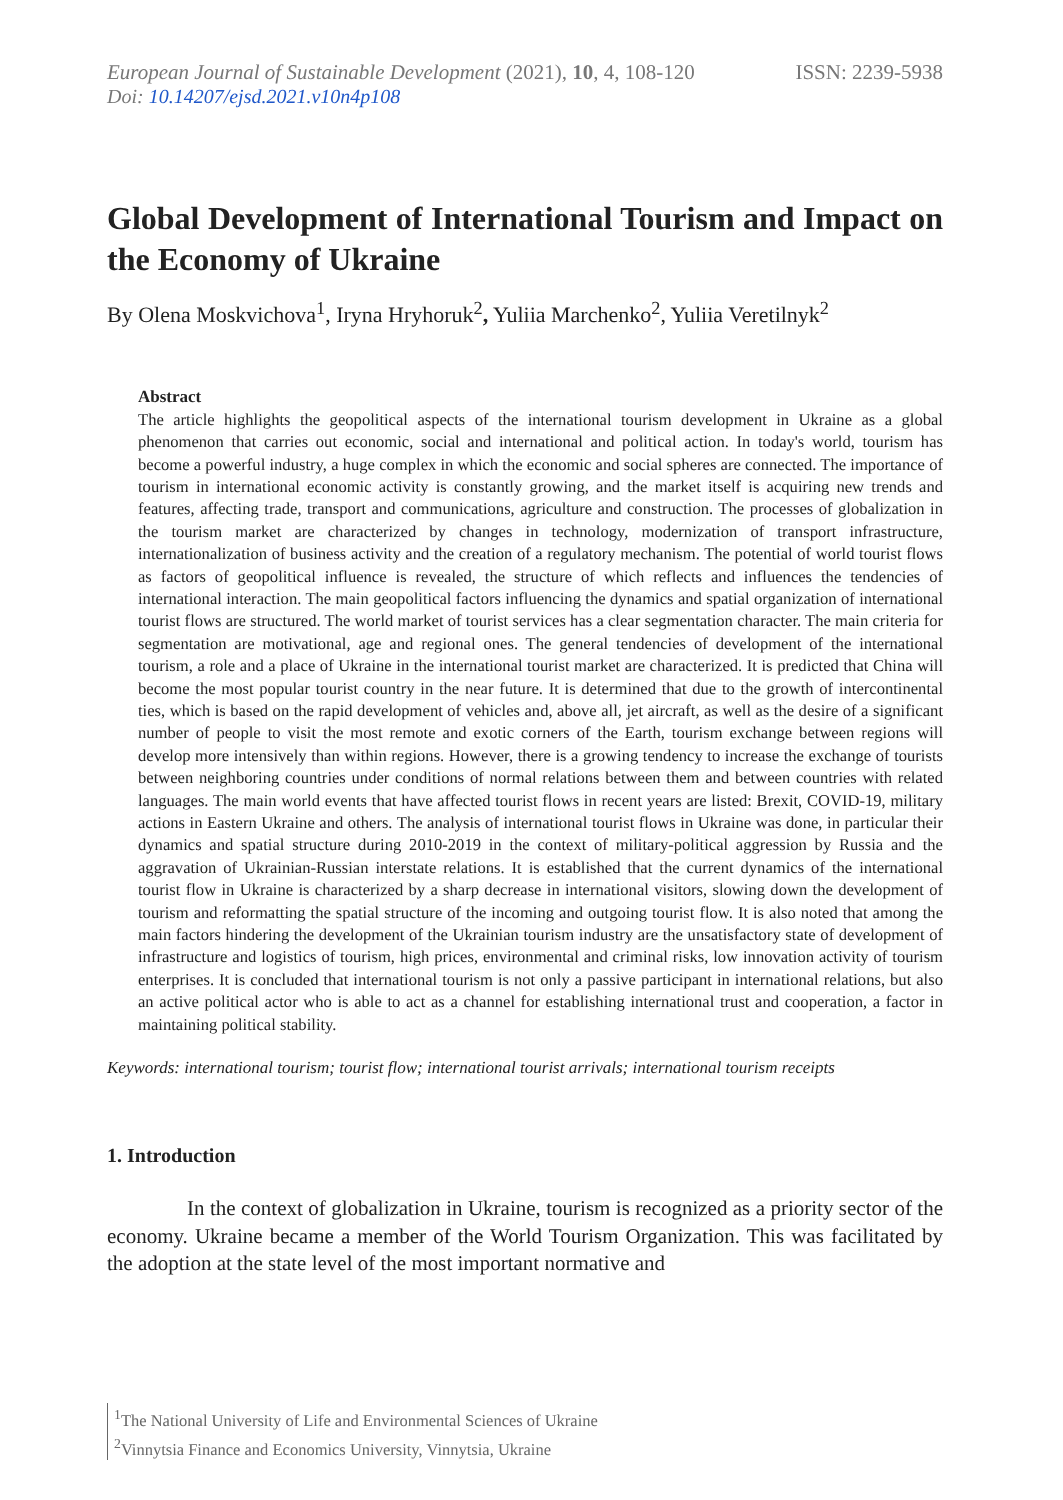European Journal of Sustainable Development (2021), 10, 4, 108-120
ISSN: 2239-5938
Doi: 10.14207/ejsd.2021.v10n4p108
Global Development of International Tourism and Impact on the Economy of Ukraine
By Olena Moskvichova<sup>1</sup>, Iryna Hryhoruk<sup>2</sup>, Yuliia Marchenko<sup>2</sup>, Yuliia Veretilnyk<sup>2</sup>
Abstract
The article highlights the geopolitical aspects of the international tourism development in Ukraine as a global phenomenon that carries out economic, social and international and political action. In today's world, tourism has become a powerful industry, a huge complex in which the economic and social spheres are connected. The importance of tourism in international economic activity is constantly growing, and the market itself is acquiring new trends and features, affecting trade, transport and communications, agriculture and construction. The processes of globalization in the tourism market are characterized by changes in technology, modernization of transport infrastructure, internationalization of business activity and the creation of a regulatory mechanism. The potential of world tourist flows as factors of geopolitical influence is revealed, the structure of which reflects and influences the tendencies of international interaction. The main geopolitical factors influencing the dynamics and spatial organization of international tourist flows are structured. The world market of tourist services has a clear segmentation character. The main criteria for segmentation are motivational, age and regional ones. The general tendencies of development of the international tourism, a role and a place of Ukraine in the international tourist market are characterized. It is predicted that China will become the most popular tourist country in the near future. It is determined that due to the growth of intercontinental ties, which is based on the rapid development of vehicles and, above all, jet aircraft, as well as the desire of a significant number of people to visit the most remote and exotic corners of the Earth, tourism exchange between regions will develop more intensively than within regions. However, there is a growing tendency to increase the exchange of tourists between neighboring countries under conditions of normal relations between them and between countries with related languages. The main world events that have affected tourist flows in recent years are listed: Brexit, COVID-19, military actions in Eastern Ukraine and others. The analysis of international tourist flows in Ukraine was done, in particular their dynamics and spatial structure during 2010-2019 in the context of military-political aggression by Russia and the aggravation of Ukrainian-Russian interstate relations. It is established that the current dynamics of the international tourist flow in Ukraine is characterized by a sharp decrease in international visitors, slowing down the development of tourism and reformatting the spatial structure of the incoming and outgoing tourist flow. It is also noted that among the main factors hindering the development of the Ukrainian tourism industry are the unsatisfactory state of development of infrastructure and logistics of tourism, high prices, environmental and criminal risks, low innovation activity of tourism enterprises. It is concluded that international tourism is not only a passive participant in international relations, but also an active political actor who is able to act as a channel for establishing international trust and cooperation, a factor in maintaining political stability.
Keywords: international tourism; tourist flow; international tourist arrivals; international tourism receipts
1. Introduction
In the context of globalization in Ukraine, tourism is recognized as a priority sector of the economy. Ukraine became a member of the World Tourism Organization. This was facilitated by the adoption at the state level of the most important normative and
<sup>1</sup> The National University of Life and Environmental Sciences of Ukraine
<sup>2</sup> Vinnytsia Finance and Economics University, Vinnytsia, Ukraine